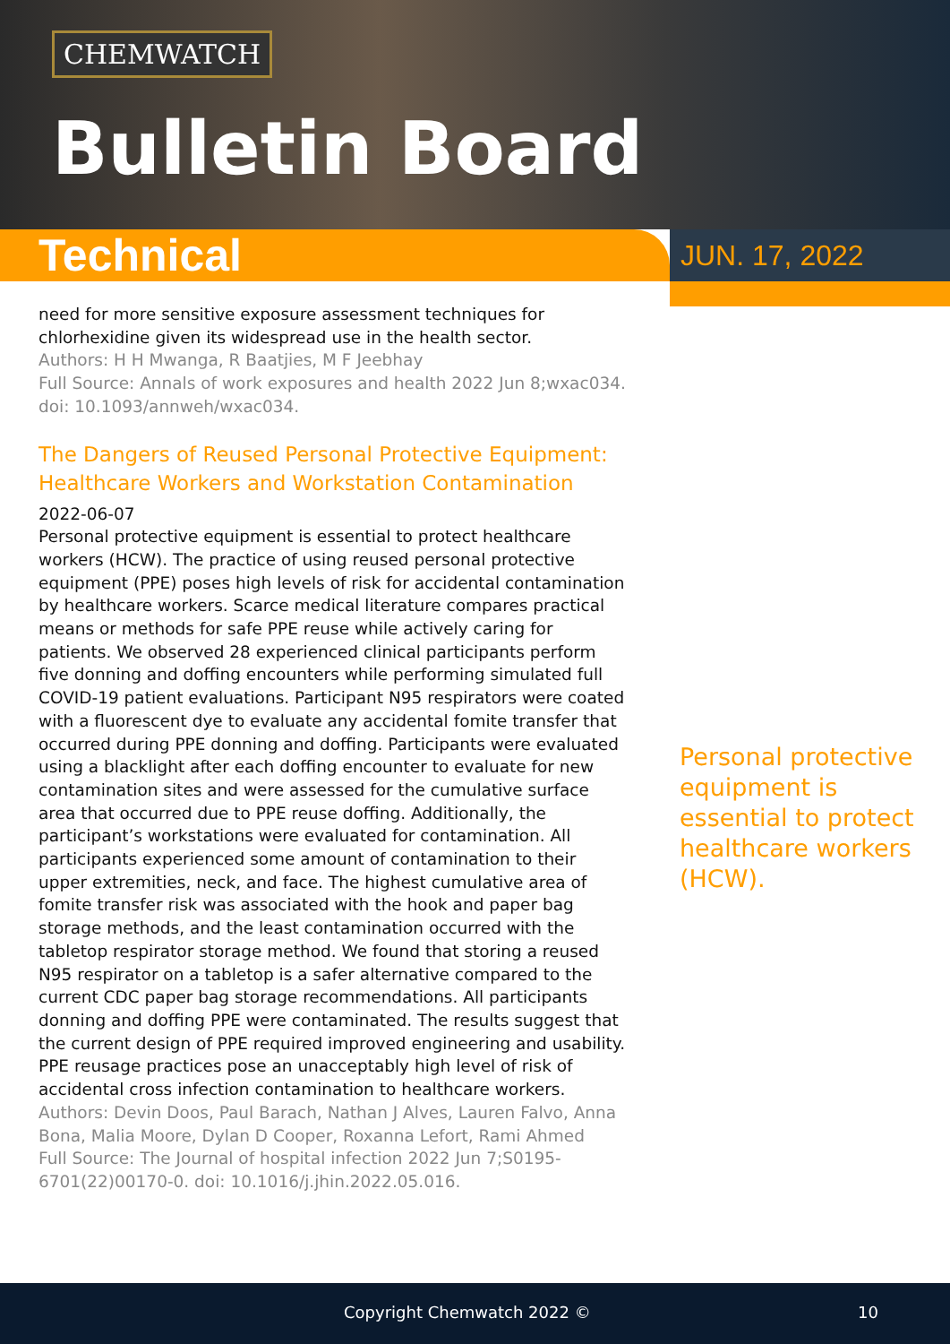CHEMWATCH
Bulletin Board
Technical
JUN. 17, 2022
need for more sensitive exposure assessment techniques for chlorhexidine given its widespread use in the health sector.
Authors: H H Mwanga, R Baatjies, M F Jeebhay
Full Source: Annals of work exposures and health 2022 Jun 8;wxac034. doi: 10.1093/annweh/wxac034.
The Dangers of Reused Personal Protective Equipment: Healthcare Workers and Workstation Contamination
2022-06-07
Personal protective equipment is essential to protect healthcare workers (HCW). The practice of using reused personal protective equipment (PPE) poses high levels of risk for accidental contamination by healthcare workers. Scarce medical literature compares practical means or methods for safe PPE reuse while actively caring for patients. We observed 28 experienced clinical participants perform five donning and doffing encounters while performing simulated full COVID-19 patient evaluations. Participant N95 respirators were coated with a fluorescent dye to evaluate any accidental fomite transfer that occurred during PPE donning and doffing. Participants were evaluated using a blacklight after each doffing encounter to evaluate for new contamination sites and were assessed for the cumulative surface area that occurred due to PPE reuse doffing. Additionally, the participant’s workstations were evaluated for contamination. All participants experienced some amount of contamination to their upper extremities, neck, and face. The highest cumulative area of fomite transfer risk was associated with the hook and paper bag storage methods, and the least contamination occurred with the tabletop respirator storage method. We found that storing a reused N95 respirator on a tabletop is a safer alternative compared to the current CDC paper bag storage recommendations. All participants donning and doffing PPE were contaminated. The results suggest that the current design of PPE required improved engineering and usability. PPE reusage practices pose an unacceptably high level of risk of accidental cross infection contamination to healthcare workers.
Authors: Devin Doos, Paul Barach, Nathan J Alves, Lauren Falvo, Anna Bona, Malia Moore, Dylan D Cooper, Roxanna Lefort, Rami Ahmed
Full Source: The Journal of hospital infection 2022 Jun 7;S0195-6701(22)00170-0. doi: 10.1016/j.jhin.2022.05.016.
Personal protective equipment is essential to protect healthcare workers (HCW).
Copyright Chemwatch 2022 © 10